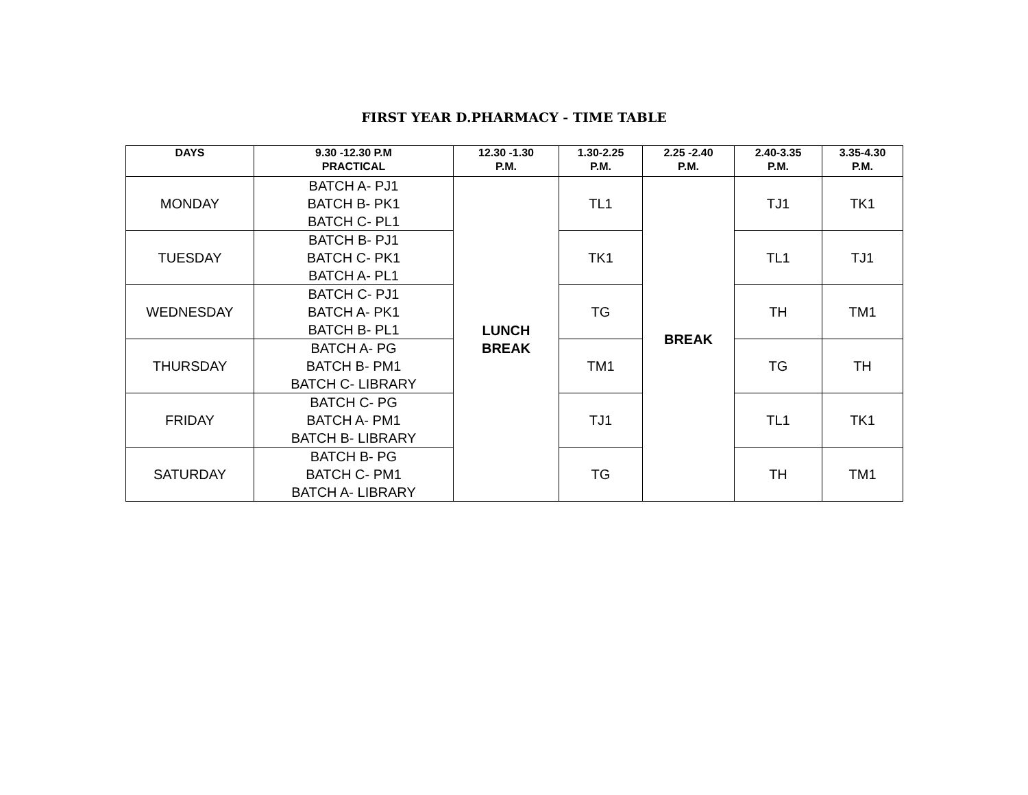FIRST YEAR D.PHARMACY - TIME TABLE
| DAYS | 9.30 -12.30 P.M PRACTICAL | 12.30 -1.30 P.M. | 1.30-2.25 P.M. | 2.25 -2.40 P.M. | 2.40-3.35 P.M. | 3.35-4.30 P.M. |
| --- | --- | --- | --- | --- | --- | --- |
| MONDAY | BATCH A- PJ1 BATCH B- PK1 BATCH C- PL1 | LUNCH BREAK | TL1 | BREAK | TJ1 | TK1 |
| TUESDAY | BATCH B- PJ1 BATCH C- PK1 BATCH A- PL1 | | TK1 | | TL1 | TJ1 |
| WEDNESDAY | BATCH C- PJ1 BATCH A- PK1 BATCH B- PL1 | | TG | | TH | TM1 |
| THURSDAY | BATCH A- PG BATCH B- PM1 BATCH C- LIBRARY | | TM1 | | TG | TH |
| FRIDAY | BATCH C- PG BATCH A- PM1 BATCH B- LIBRARY | | TJ1 | | TL1 | TK1 |
| SATURDAY | BATCH B- PG BATCH C- PM1 BATCH A- LIBRARY | | TG | | TH | TM1 |